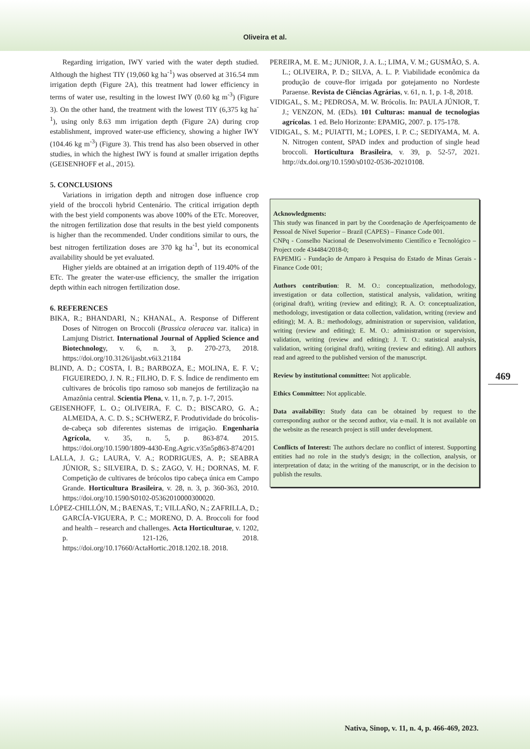Oliveira et al.
Regarding irrigation, IWY varied with the water depth studied. Although the highest TIY (19,060 kg ha<sup>-1</sup>) was observed at 316.54 mm irrigation depth (Figure 2A), this treatment had lower efficiency in terms of water use, resulting in the lowest IWY (0.60 kg m<sup>-3</sup>) (Figure 3). On the other hand, the treatment with the lowest TIY (6,375 kg ha<sup>-1</sup>), using only 8.63 mm irrigation depth (Figure 2A) during crop establishment, improved water-use efficiency, showing a higher IWY (104.46 kg m<sup>-3</sup>) (Figure 3). This trend has also been observed in other studies, in which the highest IWY is found at smaller irrigation depths (GEISENHOFF et al., 2015).
5. CONCLUSIONS
Variations in irrigation depth and nitrogen dose influence crop yield of the broccoli hybrid Centenário. The critical irrigation depth with the best yield components was above 100% of the ETc. Moreover, the nitrogen fertilization dose that results in the best yield components is higher than the recommended. Under conditions similar to ours, the best nitrogen fertilization doses are 370 kg ha<sup>-1</sup>, but its economical availability should be yet evaluated.
Higher yields are obtained at an irrigation depth of 119.40% of the ETc. The greater the water-use efficiency, the smaller the irrigation depth within each nitrogen fertilization dose.
6. REFERENCES
BIKA, R.; BHANDARI, N.; KHANAL, A. Response of Different Doses of Nitrogen on Broccoli (Brassica oleracea var. italica) in Lamjung District. International Journal of Applied Science and Biotechnology, v. 6, n. 3, p. 270-273, 2018. https://doi.org/10.3126/ijasbt.v6i3.21184
BLIND, A. D.; COSTA, I. B.; BARBOZA, E.; MOLINA, E. F. V.; FIGUEIREDO, J. N. R.; FILHO, D. F. S. Índice de rendimento em cultivares de brócolis tipo ramoso sob manejos de fertilização na Amazônia central. Scientia Plena, v. 11, n. 7, p. 1-7, 2015.
GEISENHOFF, L. O.; OLIVEIRA, F. C. D.; BISCARO, G. A.; ALMEIDA, A. C. D. S.; SCHWERZ, F. Produtividade do brócolis-de-cabeça sob diferentes sistemas de irrigação. Engenharia Agrícola, v. 35, n. 5, p. 863-874. 2015. https://doi.org/10.1590/1809-4430-Eng.Agric.v35n5p863-874/201
LALLA, J. G.; LAURA, V. A.; RODRIGUES, A. P.; SEABRA JÚNIOR, S.; SILVEIRA, D. S.; ZAGO, V. H.; DORNAS, M. F. Competição de cultivares de brócolos tipo cabeça única em Campo Grande. Horticultura Brasileira, v. 28, n. 3, p. 360-363, 2010. https://doi.org/10.1590/S0102-05362010000300020.
LÓPEZ-CHILLÓN, M.; BAENAS, T.; VILLAÑO, N.; ZAFRILLA, D.; GARCÍA-VIGUERA, P. C.; MORENO, D. A. Broccoli for food and health – research and challenges. Acta Horticulturae, v. 1202, p. 121-126, 2018. https://doi.org/10.17660/ActaHortic.2018.1202.18. 2018.
PEREIRA, M. E. M.; JUNIOR, J. A. L.; LIMA, V. M.; GUSMÃO, S. A. L.; OLIVEIRA, P. D.; SILVA, A. L. P. Viabilidade econômica da produção de couve-flor irrigada por gotejamento no Nordeste Paraense. Revista de Ciências Agrárias, v. 61, n. 1, p. 1-8, 2018.
VIDIGAL, S. M.; PEDROSA, M. W. Brócolis. In: PAULA JÚNIOR, T. J.; VENZON, M. (EDs). 101 Culturas: manual de tecnologias agrícolas. 1 ed. Belo Horizonte: EPAMIG, 2007. p. 175-178.
VIDIGAL, S. M.; PUIATTI, M.; LOPES, I. P. C.; SEDIYAMA, M. A. N. Nitrogen content, SPAD index and production of single head broccoli. Horticultura Brasileira, v. 39, p. 52-57, 2021. http://dx.doi.org/10.1590/s0102-0536-20210108.
Acknowledgments:
This study was financed in part by the Coordenação de Aperfeiçoamento de Pessoal de Nível Superior – Brazil (CAPES) – Finance Code 001.
CNPq - Conselho Nacional de Desenvolvimento Científico e Tecnológico – Project code 434484/2018-0;
FAPEMIG - Fundação de Amparo à Pesquisa do Estado de Minas Gerais - Finance Code 001;
Authors contribution: R. M. O.: conceptualization, methodology, investigation or data collection, statistical analysis, validation, writing (original draft), writing (review and editing); R. A. O: conceptualization, methodology, investigation or data collection, validation, writing (review and editing); M. A. B.: methodology, administration or supervision, validation, writing (review and editing); E. M. O.: administration or supervision, validation, writing (review and editing); J. T. O.: statistical analysis, validation, writing (original draft), writing (review and editing). All authors read and agreed to the published version of the manuscript.
Review by institutional committee: Not applicable.
Ethics Committee: Not applicable.
Data availability: Study data can be obtained by request to the corresponding author or the second author, via e-mail. It is not available on the website as the research project is still under development.
Conflicts of Interest: The authors declare no conflict of interest. Supporting entities had no role in the study's design; in the collection, analysis, or interpretation of data; in the writing of the manuscript, or in the decision to publish the results.
469
Nativa, Sinop, v. 11, n. 4, p. 466-469, 2023.